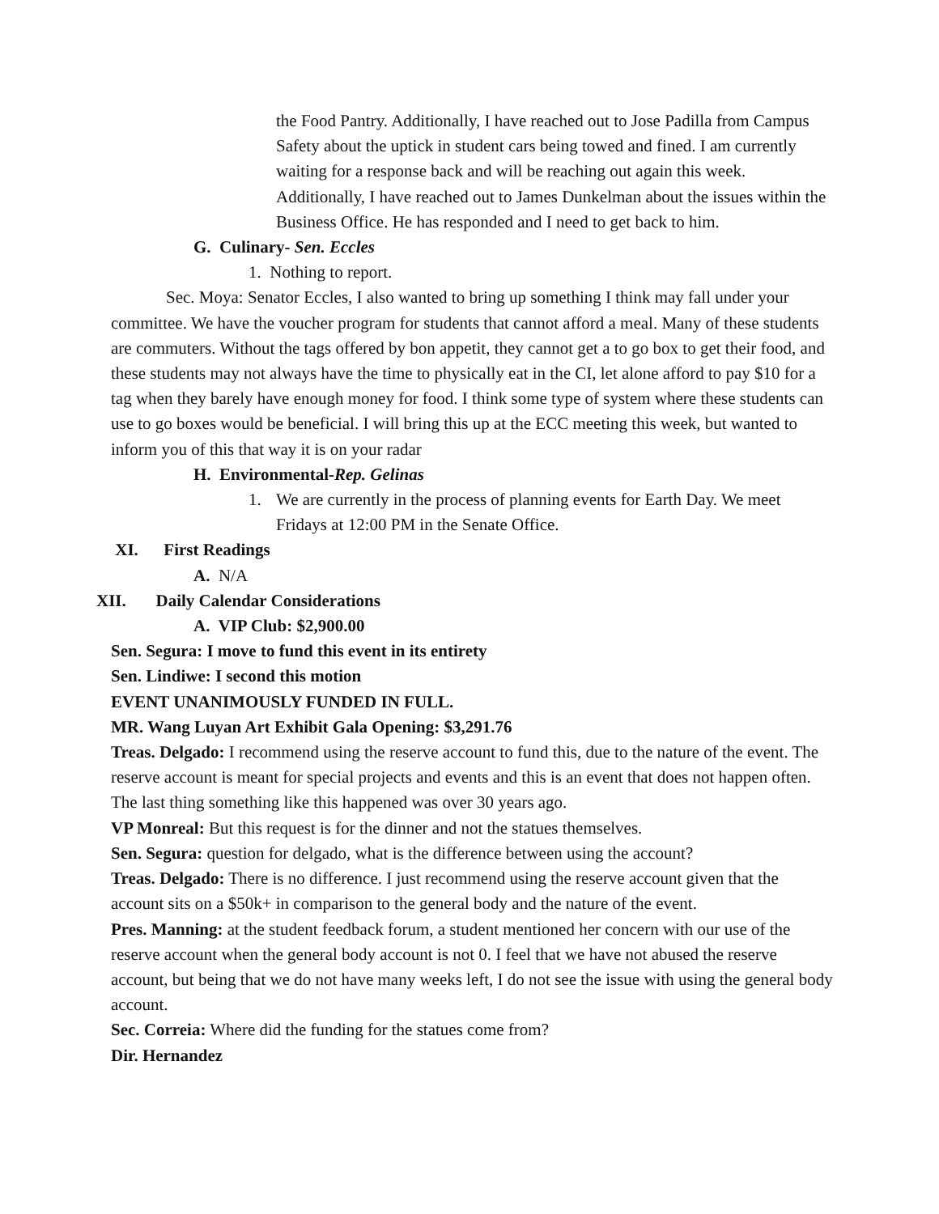the Food Pantry. Additionally, I have reached out to Jose Padilla from Campus Safety about the uptick in student cars being towed and fined. I am currently waiting for a response back and will be reaching out again this week. Additionally, I have reached out to James Dunkelman about the issues within the Business Office. He has responded and I need to get back to him.
G. Culinary- Sen. Eccles
1. Nothing to report.
Sec. Moya: Senator Eccles, I also wanted to bring up something I think may fall under your committee. We have the voucher program for students that cannot afford a meal. Many of these students are commuters. Without the tags offered by bon appetit, they cannot get a to go box to get their food, and these students may not always have the time to physically eat in the CI, let alone afford to pay $10 for a tag when they barely have enough money for food. I think some type of system where these students can use to go boxes would be beneficial. I will bring this up at the ECC meeting this week, but wanted to inform you of this that way it is on your radar
H. Environmental-Rep. Gelinas
1. We are currently in the process of planning events for Earth Day. We meet Fridays at 12:00 PM in the Senate Office.
XI. First Readings
A. N/A
XII. Daily Calendar Considerations
A. VIP Club: $2,900.00
Sen. Segura: I move to fund this event in its entirety
Sen. Lindiwe: I second this motion
EVENT UNANIMOUSLY FUNDED IN FULL.
MR. Wang Luyan Art Exhibit Gala Opening: $3,291.76
Treas. Delgado: I recommend using the reserve account to fund this, due to the nature of the event. The reserve account is meant for special projects and events and this is an event that does not happen often. The last thing something like this happened was over 30 years ago.
VP Monreal: But this request is for the dinner and not the statues themselves.
Sen. Segura: question for delgado, what is the difference between using the account?
Treas. Delgado: There is no difference. I just recommend using the reserve account given that the account sits on a $50k+ in comparison to the general body and the nature of the event.
Pres. Manning: at the student feedback forum, a student mentioned her concern with our use of the reserve account when the general body account is not 0. I feel that we have not abused the reserve account, but being that we do not have many weeks left, I do not see the issue with using the general body account.
Sec. Correia: Where did the funding for the statues come from?
Dir. Hernandez